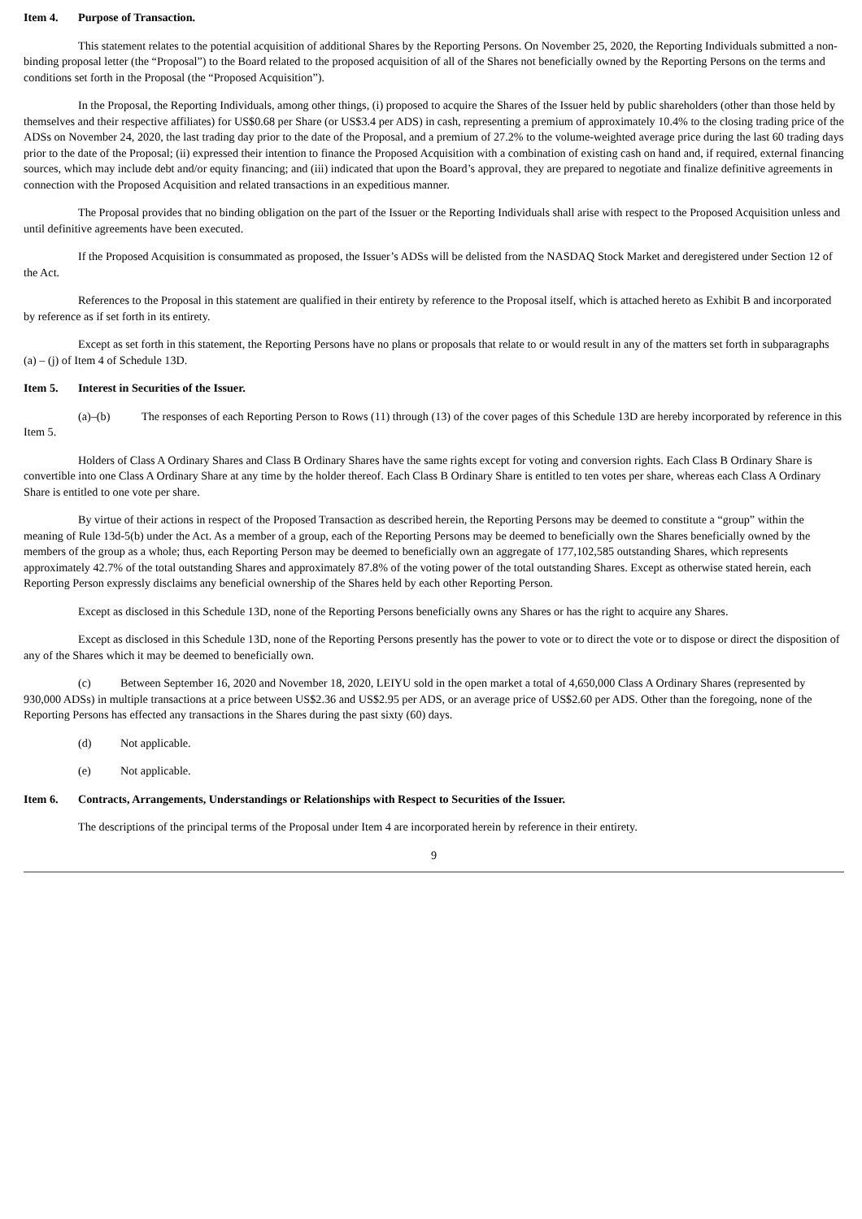Item 4. Purpose of Transaction.
This statement relates to the potential acquisition of additional Shares by the Reporting Persons. On November 25, 2020, the Reporting Individuals submitted a non-binding proposal letter (the “Proposal”) to the Board related to the proposed acquisition of all of the Shares not beneficially owned by the Reporting Persons on the terms and conditions set forth in the Proposal (the “Proposed Acquisition”).
In the Proposal, the Reporting Individuals, among other things, (i) proposed to acquire the Shares of the Issuer held by public shareholders (other than those held by themselves and their respective affiliates) for US$0.68 per Share (or US$3.4 per ADS) in cash, representing a premium of approximately 10.4% to the closing trading price of the ADSs on November 24, 2020, the last trading day prior to the date of the Proposal, and a premium of 27.2% to the volume-weighted average price during the last 60 trading days prior to the date of the Proposal; (ii) expressed their intention to finance the Proposed Acquisition with a combination of existing cash on hand and, if required, external financing sources, which may include debt and/or equity financing; and (iii) indicated that upon the Board’s approval, they are prepared to negotiate and finalize definitive agreements in connection with the Proposed Acquisition and related transactions in an expeditious manner.
The Proposal provides that no binding obligation on the part of the Issuer or the Reporting Individuals shall arise with respect to the Proposed Acquisition unless and until definitive agreements have been executed.
If the Proposed Acquisition is consummated as proposed, the Issuer’s ADSs will be delisted from the NASDAQ Stock Market and deregistered under Section 12 of the Act.
References to the Proposal in this statement are qualified in their entirety by reference to the Proposal itself, which is attached hereto as Exhibit B and incorporated by reference as if set forth in its entirety.
Except as set forth in this statement, the Reporting Persons have no plans or proposals that relate to or would result in any of the matters set forth in subparagraphs (a) – (j) of Item 4 of Schedule 13D.
Item 5. Interest in Securities of the Issuer.
(a)–(b) The responses of each Reporting Person to Rows (11) through (13) of the cover pages of this Schedule 13D are hereby incorporated by reference in this Item 5.
Holders of Class A Ordinary Shares and Class B Ordinary Shares have the same rights except for voting and conversion rights. Each Class B Ordinary Share is convertible into one Class A Ordinary Share at any time by the holder thereof. Each Class B Ordinary Share is entitled to ten votes per share, whereas each Class A Ordinary Share is entitled to one vote per share.
By virtue of their actions in respect of the Proposed Transaction as described herein, the Reporting Persons may be deemed to constitute a “group” within the meaning of Rule 13d-5(b) under the Act. As a member of a group, each of the Reporting Persons may be deemed to beneficially own the Shares beneficially owned by the members of the group as a whole; thus, each Reporting Person may be deemed to beneficially own an aggregate of 177,102,585 outstanding Shares, which represents approximately 42.7% of the total outstanding Shares and approximately 87.8% of the voting power of the total outstanding Shares. Except as otherwise stated herein, each Reporting Person expressly disclaims any beneficial ownership of the Shares held by each other Reporting Person.
Except as disclosed in this Schedule 13D, none of the Reporting Persons beneficially owns any Shares or has the right to acquire any Shares.
Except as disclosed in this Schedule 13D, none of the Reporting Persons presently has the power to vote or to direct the vote or to dispose or direct the disposition of any of the Shares which it may be deemed to beneficially own.
(c) Between September 16, 2020 and November 18, 2020, LEIYU sold in the open market a total of 4,650,000 Class A Ordinary Shares (represented by 930,000 ADSs) in multiple transactions at a price between US$2.36 and US$2.95 per ADS, or an average price of US$2.60 per ADS. Other than the foregoing, none of the Reporting Persons has effected any transactions in the Shares during the past sixty (60) days.
(d) Not applicable.
(e) Not applicable.
Item 6. Contracts, Arrangements, Understandings or Relationships with Respect to Securities of the Issuer.
The descriptions of the principal terms of the Proposal under Item 4 are incorporated herein by reference in their entirety.
9